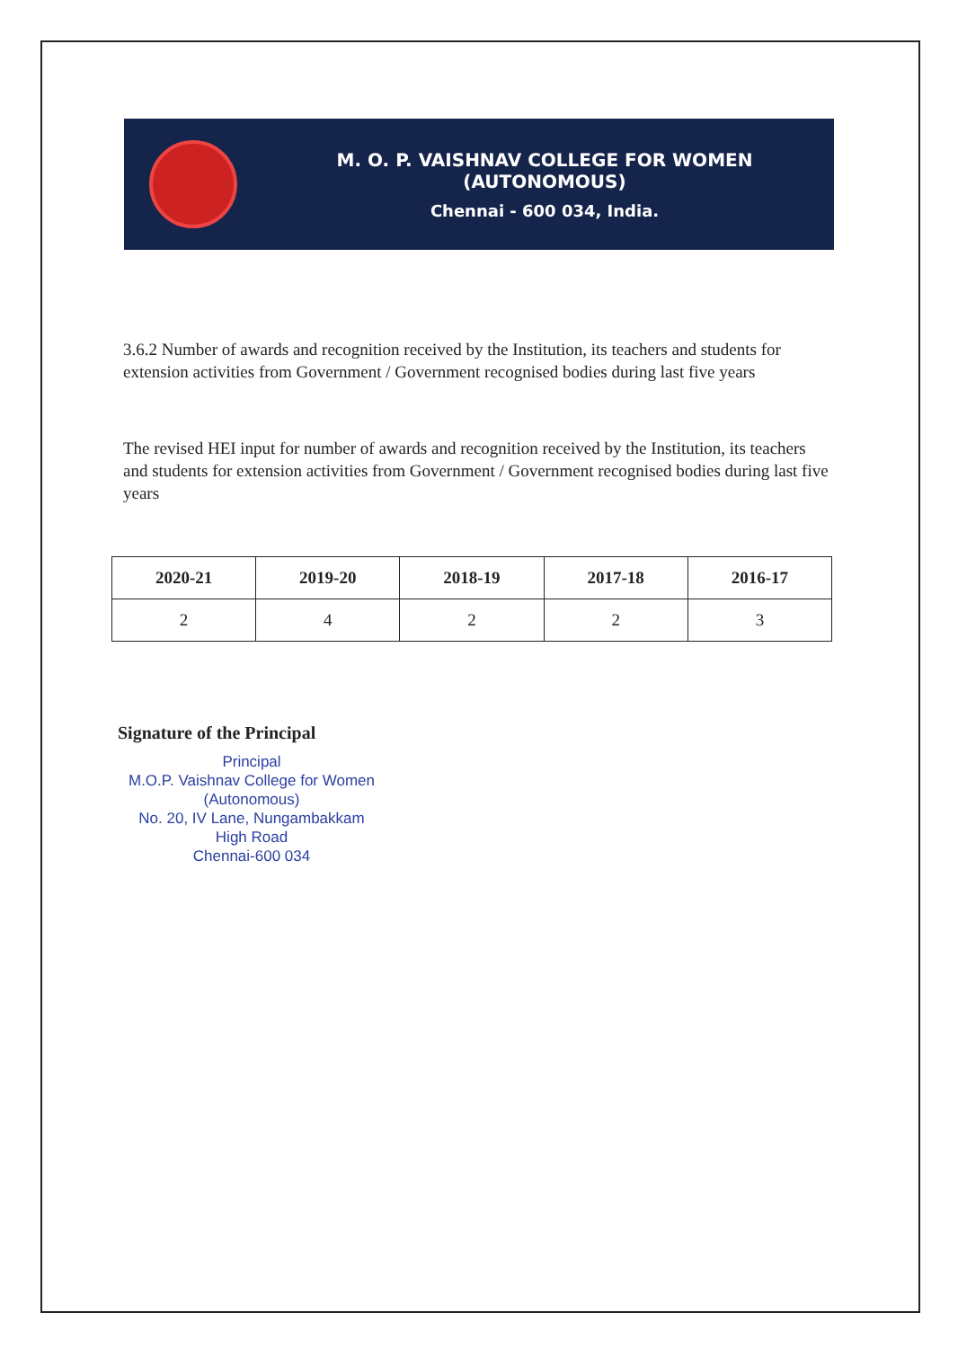M. O. P. VAISHNAV COLLEGE FOR WOMEN (AUTONOMOUS)
Chennai - 600 034, India.
3.6.2 Number of awards and recognition received by the Institution, its teachers and students for extension activities from Government / Government recognised bodies during last five years
The revised HEI input for number of awards and recognition received by the Institution, its teachers and students for extension activities from Government / Government recognised bodies during last five years
| 2020-21 | 2019-20 | 2018-19 | 2017-18 | 2016-17 |
| --- | --- | --- | --- | --- |
| 2 | 4 | 2 | 2 | 3 |
Signature of the Principal
Principal
M.O.P. Vaishnav College for Women
(Autonomous)
No. 20, IV Lane, Nungambakkam High Road
Chennai-600 034